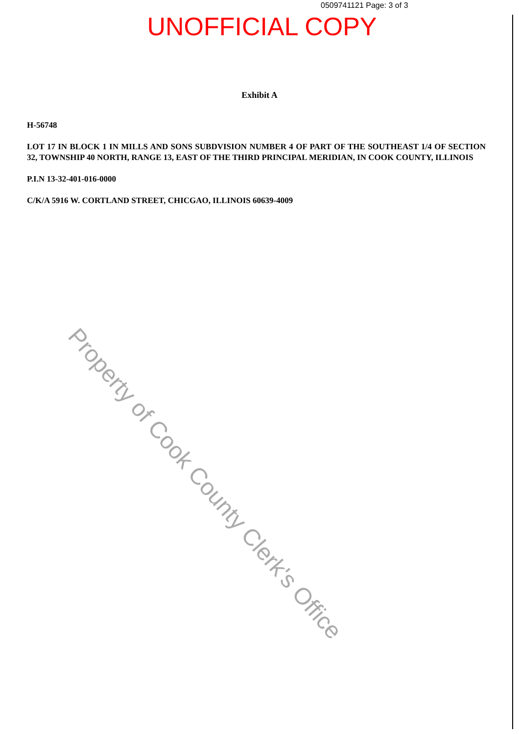0509741121 Page: 3 of 3
UNOFFICIAL COPY
Exhibit A
H-56748
LOT 17 IN BLOCK 1 IN MILLS AND SONS SUBDVISION NUMBER 4 OF PART OF THE SOUTHEAST 1/4 OF SECTION 32, TOWNSHIP 40 NORTH, RANGE 13, EAST OF THE THIRD PRINCIPAL MERIDIAN, IN COOK COUNTY, ILLINOIS
P.I.N 13-32-401-016-0000
C/K/A 5916 W. CORTLAND STREET, CHICGAO, ILLINOIS 60639-4009
Property of Cook County Clerk's Office